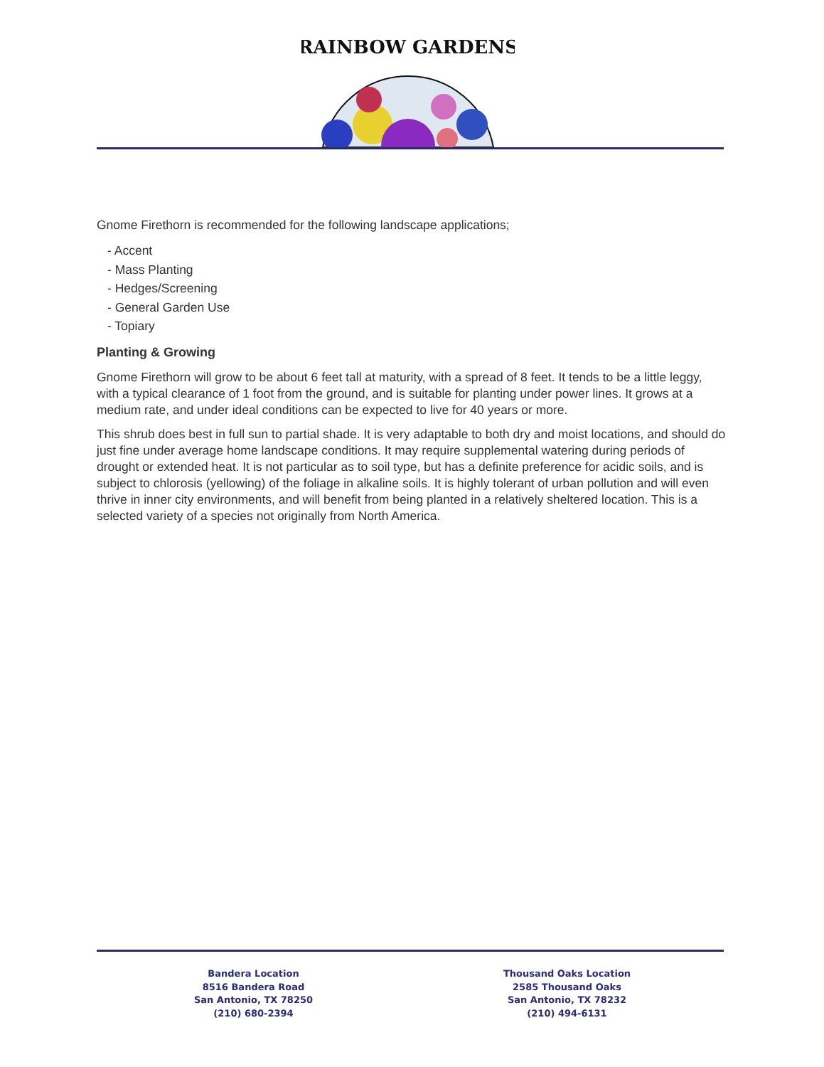RAINBOW GARDENS
Gnome Firethorn is recommended for the following landscape applications;
- Accent
- Mass Planting
- Hedges/Screening
- General Garden Use
- Topiary
Planting & Growing
Gnome Firethorn will grow to be about 6 feet tall at maturity, with a spread of 8 feet. It tends to be a little leggy, with a typical clearance of 1 foot from the ground, and is suitable for planting under power lines. It grows at a medium rate, and under ideal conditions can be expected to live for 40 years or more.
This shrub does best in full sun to partial shade. It is very adaptable to both dry and moist locations, and should do just fine under average home landscape conditions. It may require supplemental watering during periods of drought or extended heat. It is not particular as to soil type, but has a definite preference for acidic soils, and is subject to chlorosis (yellowing) of the foliage in alkaline soils. It is highly tolerant of urban pollution and will even thrive in inner city environments, and will benefit from being planted in a relatively sheltered location. This is a selected variety of a species not originally from North America.
Bandera Location
8516 Bandera Road
San Antonio, TX 78250
(210) 680-2394
Thousand Oaks Location
2585 Thousand Oaks
San Antonio, TX 78232
(210) 494-6131